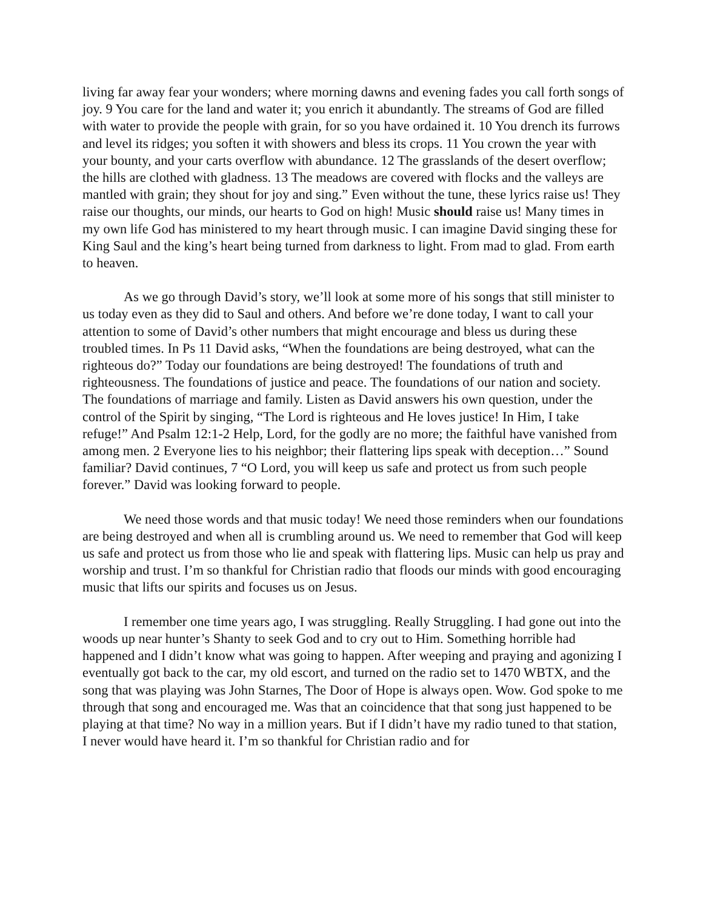living far away fear your wonders; where morning dawns and evening fades you call forth songs of joy. 9 You care for the land and water it; you enrich it abundantly. The streams of God are filled with water to provide the people with grain, for so you have ordained it. 10 You drench its furrows and level its ridges; you soften it with showers and bless its crops. 11 You crown the year with your bounty, and your carts overflow with abundance. 12 The grasslands of the desert overflow; the hills are clothed with gladness. 13 The meadows are covered with flocks and the valleys are mantled with grain; they shout for joy and sing.” Even without the tune, these lyrics raise us! They raise our thoughts, our minds, our hearts to God on high! Music should raise us! Many times in my own life God has ministered to my heart through music. I can imagine David singing these for King Saul and the king’s heart being turned from darkness to light. From mad to glad. From earth to heaven.
As we go through David’s story, we’ll look at some more of his songs that still minister to us today even as they did to Saul and others. And before we’re done today, I want to call your attention to some of David’s other numbers that might encourage and bless us during these troubled times. In Ps 11 David asks, “When the foundations are being destroyed, what can the righteous do?” Today our foundations are being destroyed! The foundations of truth and righteousness. The foundations of justice and peace. The foundations of our nation and society. The foundations of marriage and family. Listen as David answers his own question, under the control of the Spirit by singing, “The Lord is righteous and He loves justice! In Him, I take refuge!” And Psalm 12:1-2 Help, Lord, for the godly are no more; the faithful have vanished from among men. 2 Everyone lies to his neighbor; their flattering lips speak with deception…” Sound familiar? David continues, 7 “O Lord, you will keep us safe and protect us from such people forever.” David was looking forward to people.
We need those words and that music today! We need those reminders when our foundations are being destroyed and when all is crumbling around us. We need to remember that God will keep us safe and protect us from those who lie and speak with flattering lips. Music can help us pray and worship and trust. I’m so thankful for Christian radio that floods our minds with good encouraging music that lifts our spirits and focuses us on Jesus.
I remember one time years ago, I was struggling. Really Struggling. I had gone out into the woods up near hunter’s Shanty to seek God and to cry out to Him. Something horrible had happened and I didn’t know what was going to happen. After weeping and praying and agonizing I eventually got back to the car, my old escort, and turned on the radio set to 1470 WBTX, and the song that was playing was John Starnes, The Door of Hope is always open. Wow. God spoke to me through that song and encouraged me. Was that an coincidence that that song just happened to be playing at that time? No way in a million years. But if I didn’t have my radio tuned to that station, I never would have heard it. I’m so thankful for Christian radio and for